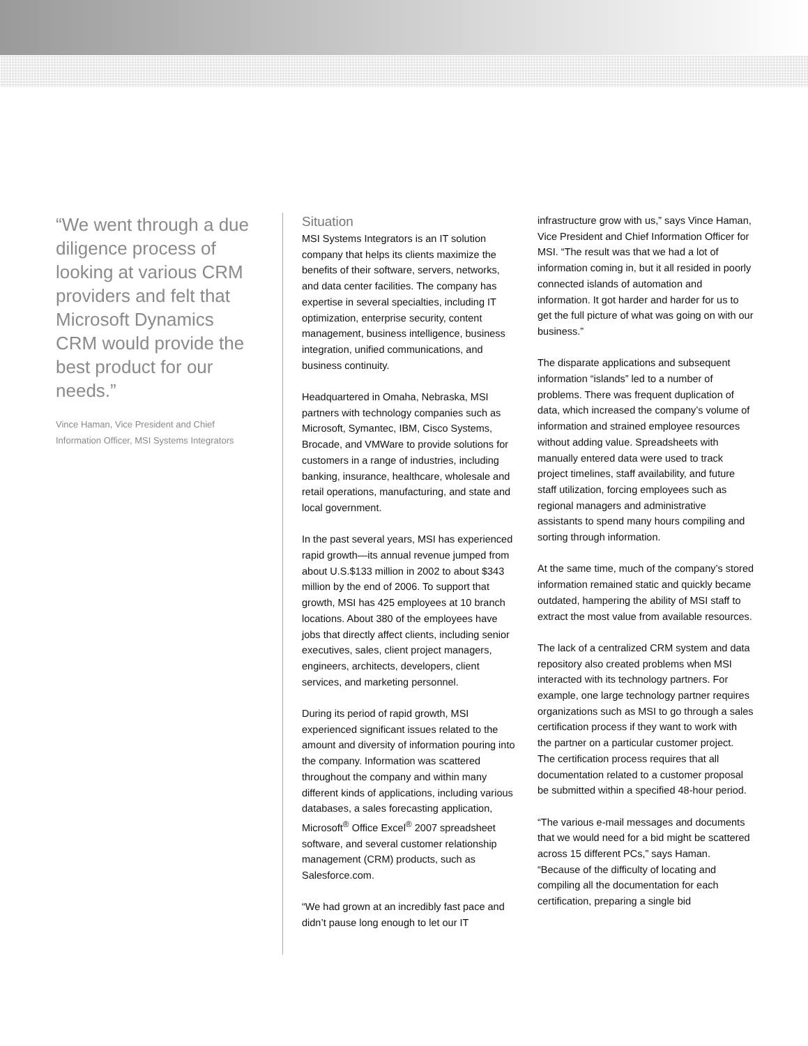“We went through a due diligence process of looking at various CRM providers and felt that Microsoft Dynamics CRM would provide the best product for our needs.”
Vince Haman, Vice President and Chief Information Officer, MSI Systems Integrators
Situation
MSI Systems Integrators is an IT solution company that helps its clients maximize the benefits of their software, servers, networks, and data center facilities. The company has expertise in several specialties, including IT optimization, enterprise security, content management, business intelligence, business integration, unified communications, and business continuity.
Headquartered in Omaha, Nebraska, MSI partners with technology companies such as Microsoft, Symantec, IBM, Cisco Systems, Brocade, and VMWare to provide solutions for customers in a range of industries, including banking, insurance, healthcare, wholesale and retail operations, manufacturing, and state and local government.
In the past several years, MSI has experienced rapid growth—its annual revenue jumped from about U.S.$133 million in 2002 to about $343 million by the end of 2006. To support that growth, MSI has 425 employees at 10 branch locations. About 380 of the employees have jobs that directly affect clients, including senior executives, sales, client project managers, engineers, architects, developers, client services, and marketing personnel.
During its period of rapid growth, MSI experienced significant issues related to the amount and diversity of information pouring into the company. Information was scattered throughout the company and within many different kinds of applications, including various databases, a sales forecasting application, Microsoft<sup>®</sup> Office Excel<sup>®</sup> 2007 spreadsheet software, and several customer relationship management (CRM) products, such as Salesforce.com.
“We had grown at an incredibly fast pace and didn’t pause long enough to let our IT
infrastructure grow with us,” says Vince Haman, Vice President and Chief Information Officer for MSI. “The result was that we had a lot of information coming in, but it all resided in poorly connected islands of automation and information. It got harder and harder for us to get the full picture of what was going on with our business.”
The disparate applications and subsequent information “islands” led to a number of problems. There was frequent duplication of data, which increased the company’s volume of information and strained employee resources without adding value. Spreadsheets with manually entered data were used to track project timelines, staff availability, and future staff utilization, forcing employees such as regional managers and administrative assistants to spend many hours compiling and sorting through information.
At the same time, much of the company’s stored information remained static and quickly became outdated, hampering the ability of MSI staff to extract the most value from available resources.
The lack of a centralized CRM system and data repository also created problems when MSI interacted with its technology partners. For example, one large technology partner requires organizations such as MSI to go through a sales certification process if they want to work with the partner on a particular customer project. The certification process requires that all documentation related to a customer proposal be submitted within a specified 48-hour period.
“The various e-mail messages and documents that we would need for a bid might be scattered across 15 different PCs,” says Haman. “Because of the difficulty of locating and compiling all the documentation for each certification, preparing a single bid